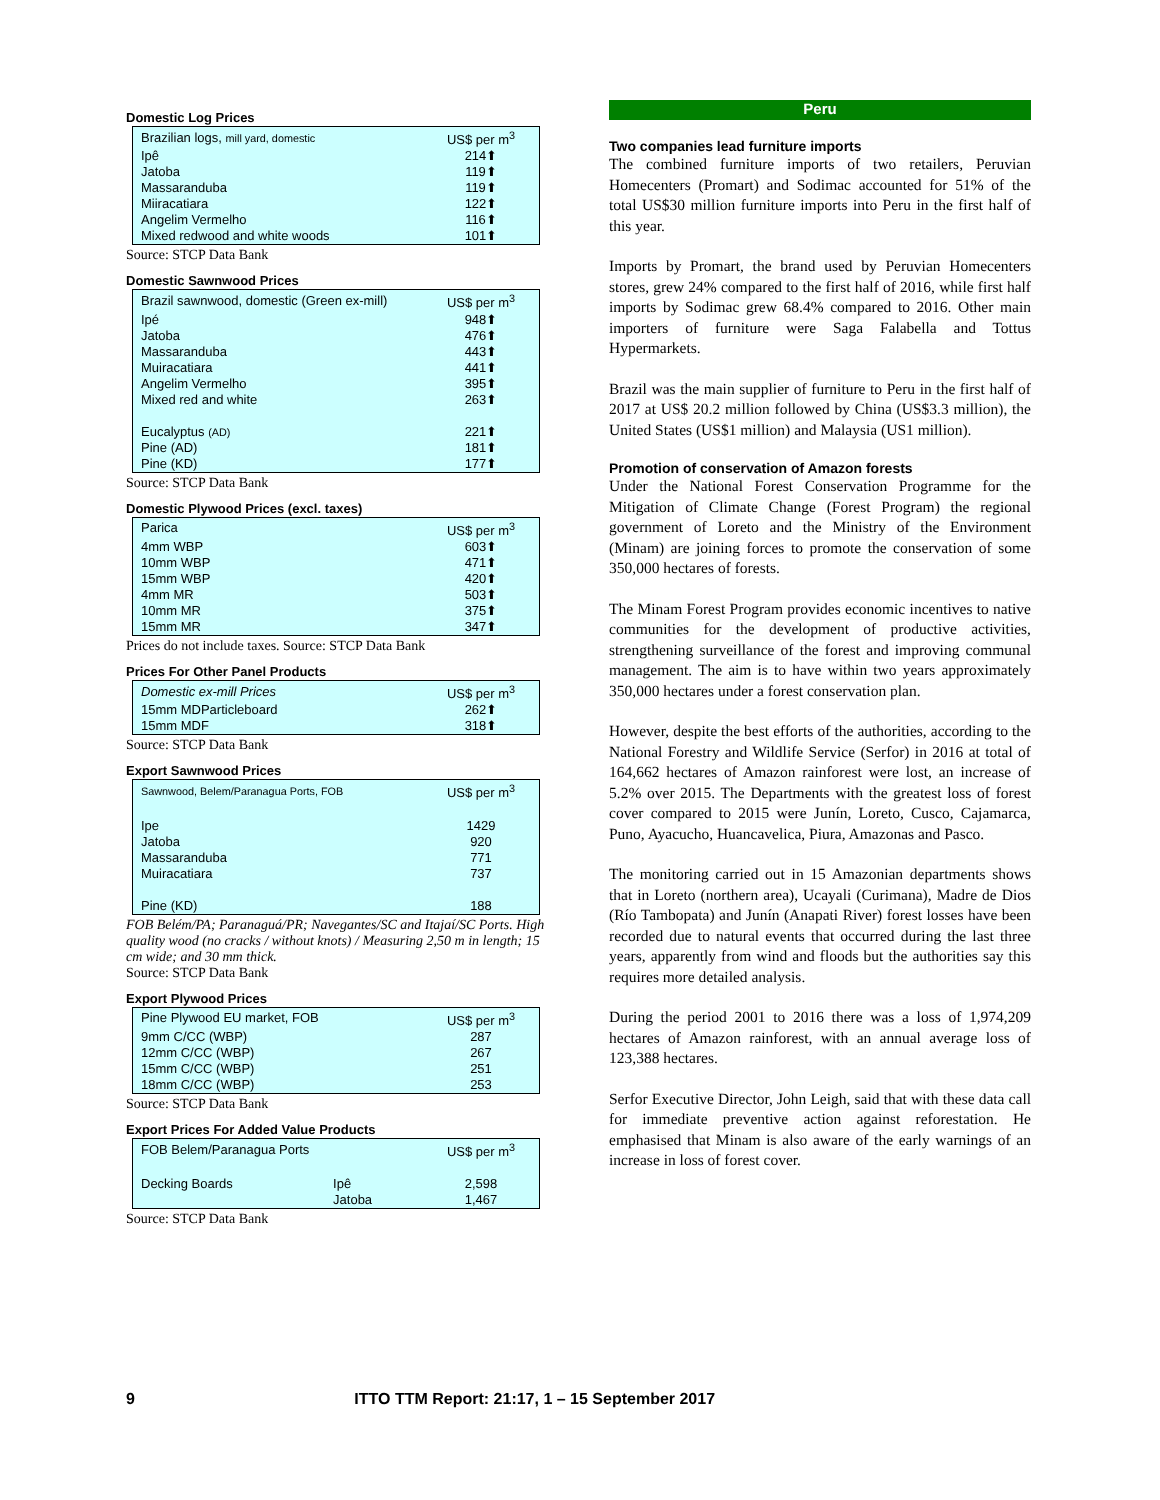Domestic Log Prices
| Brazilian logs, mill yard, domestic | US$ per m<sup>3</sup> |
| Ipê | 214⬆ |
| Jatoba | 119⬆ |
| Massaranduba | 119⬆ |
| Miiracatiara | 122⬆ |
| Angelim Vermelho | 116⬆ |
| Mixed redwood and white woods | 101⬆ |
Source: STCP Data Bank
Domestic Sawnwood Prices
| Brazil sawnwood, domestic (Green ex-mill) | US$ per m<sup>3</sup> |
| Ipé | 948⬆ |
| Jatoba | 476⬆ |
| Massaranduba | 443⬆ |
| Muiracatiara | 441⬆ |
| Angelim Vermelho | 395⬆ |
| Mixed red and white | 263⬆ |
| Eucalyptus (AD) | 221⬆ |
| Pine (AD) | 181⬆ |
| Pine (KD) | 177⬆ |
Source: STCP Data Bank
Domestic Plywood Prices (excl. taxes)
| Parica | US$ per m<sup>3</sup> |
| 4mm WBP | 603⬆ |
| 10mm WBP | 471⬆ |
| 15mm WBP | 420⬆ |
| 4mm MR | 503⬆ |
| 10mm MR | 375⬆ |
| 15mm MR | 347⬆ |
Prices do not include taxes. Source: STCP Data Bank
Prices For Other Panel Products
| Domestic ex-mill Prices | US$ per m<sup>3</sup> |
| 15mm MDParticleboard | 262⬆ |
| 15mm MDF | 318⬆ |
Source: STCP Data Bank
Export Sawnwood Prices
| Sawnwood, Belem/Paranagua Ports, FOB | US$ per m<sup>3</sup> |
| Ipe | 1429 |
| Jatoba | 920 |
| Massaranduba | 771 |
| Muiracatiara | 737 |
| Pine (KD) | 188 |
FOB Belém/PA; Paranaguá/PR; Navegantes/SC and Itajaí/SC Ports. High quality wood (no cracks / without knots) / Measuring 2,50 m in length; 15 cm wide; and 30 mm thick.
Source: STCP Data Bank
Export Plywood Prices
| Pine Plywood EU market, FOB | US$ per m<sup>3</sup> |
| 9mm C/CC (WBP) | 287 |
| 12mm C/CC (WBP) | 267 |
| 15mm C/CC (WBP) | 251 |
| 18mm C/CC (WBP) | 253 |
Source: STCP Data Bank
Export Prices For Added Value Products
| FOB Belem/Paranagua Ports | | US$ per m<sup>3</sup> |
| Decking Boards | Ipê | 2,598 |
| | Jatoba | 1,467 |
Source: STCP Data Bank
Peru
Two companies lead furniture imports
The combined furniture imports of two retailers, Peruvian Homecenters (Promart) and Sodimac accounted for 51% of the total US$30 million furniture imports into Peru in the first half of this year.
Imports by Promart, the brand used by Peruvian Homecenters stores, grew 24% compared to the first half of 2016, while first half imports by Sodimac grew 68.4% compared to 2016. Other main importers of furniture were Saga Falabella and Tottus Hypermarkets.
Brazil was the main supplier of furniture to Peru in the first half of 2017 at US$ 20.2 million followed by China (US$3.3 million), the United States (US$1 million) and Malaysia (US1 million).
Promotion of conservation of Amazon forests
Under the National Forest Conservation Programme for the Mitigation of Climate Change (Forest Program) the regional government of Loreto and the Ministry of the Environment (Minam) are joining forces to promote the conservation of some 350,000 hectares of forests.
The Minam Forest Program provides economic incentives to native communities for the development of productive activities, strengthening surveillance of the forest and improving communal management. The aim is to have within two years approximately 350,000 hectares under a forest conservation plan.
However, despite the best efforts of the authorities, according to the National Forestry and Wildlife Service (Serfor) in 2016 at total of 164,662 hectares of Amazon rainforest were lost, an increase of 5.2% over 2015. The Departments with the greatest loss of forest cover compared to 2015 were Junín, Loreto, Cusco, Cajamarca, Puno, Ayacucho, Huancavelica, Piura, Amazonas and Pasco.
The monitoring carried out in 15 Amazonian departments shows that in Loreto (northern area), Ucayali (Curimana), Madre de Dios (Río Tambopata) and Junín (Anapati River) forest losses have been recorded due to natural events that occurred during the last three years, apparently from wind and floods but the authorities say this requires more detailed analysis.
During the period 2001 to 2016 there was a loss of 1,974,209 hectares of Amazon rainforest, with an annual average loss of 123,388 hectares.
Serfor Executive Director, John Leigh, said that with these data call for immediate preventive action against reforestation. He emphasised that Minam is also aware of the early warnings of an increase in loss of forest cover.
9 ITTO TTM Report: 21:17, 1 – 15 September 2017